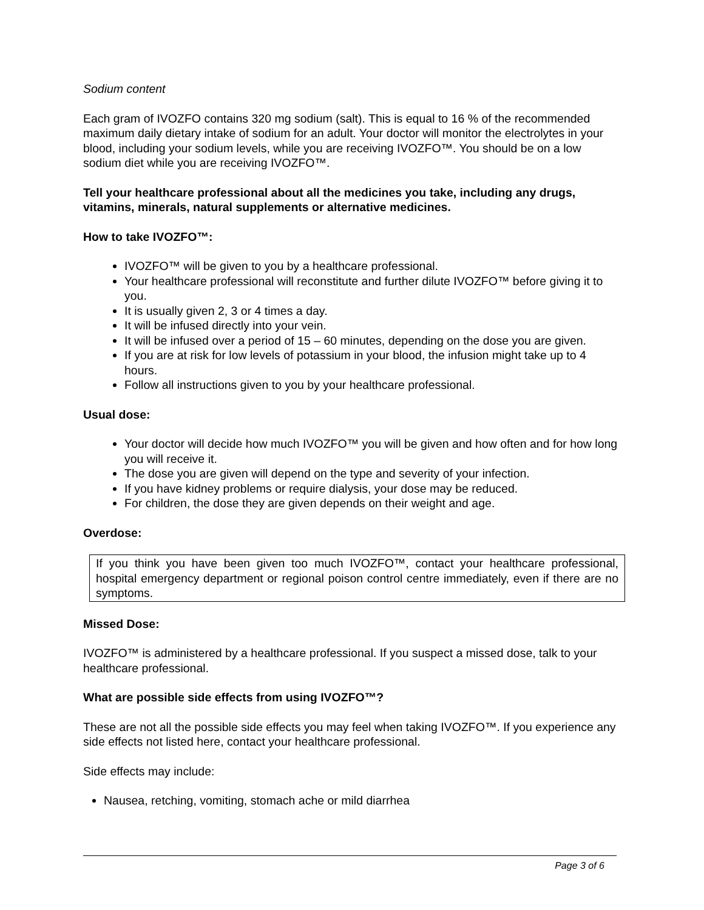Sodium content
Each gram of IVOZFO contains 320 mg sodium (salt). This is equal to 16 % of the recommended maximum daily dietary intake of sodium for an adult. Your doctor will monitor the electrolytes in your blood, including your sodium levels, while you are receiving IVOZFO™. You should be on a low sodium diet while you are receiving IVOZFO™.
Tell your healthcare professional about all the medicines you take, including any drugs, vitamins, minerals, natural supplements or alternative medicines.
How to take IVOZFO™:
IVOZFO™ will be given to you by a healthcare professional.
Your healthcare professional will reconstitute and further dilute IVOZFO™ before giving it to you.
It is usually given 2, 3 or 4 times a day.
It will be infused directly into your vein.
It will be infused over a period of 15 – 60 minutes, depending on the dose you are given.
If you are at risk for low levels of potassium in your blood, the infusion might take up to 4 hours.
Follow all instructions given to you by your healthcare professional.
Usual dose:
Your doctor will decide how much IVOZFO™ you will be given and how often and for how long you will receive it.
The dose you are given will depend on the type and severity of your infection.
If you have kidney problems or require dialysis, your dose may be reduced.
For children, the dose they are given depends on their weight and age.
Overdose:
If you think you have been given too much IVOZFO™, contact your healthcare professional, hospital emergency department or regional poison control centre immediately, even if there are no symptoms.
Missed Dose:
IVOZFO™ is administered by a healthcare professional. If you suspect a missed dose, talk to your healthcare professional.
What are possible side effects from using IVOZFO™?
These are not all the possible side effects you may feel when taking IVOZFO™. If you experience any side effects not listed here, contact your healthcare professional.
Side effects may include:
Nausea, retching, vomiting, stomach ache or mild diarrhea
Page 3 of 6